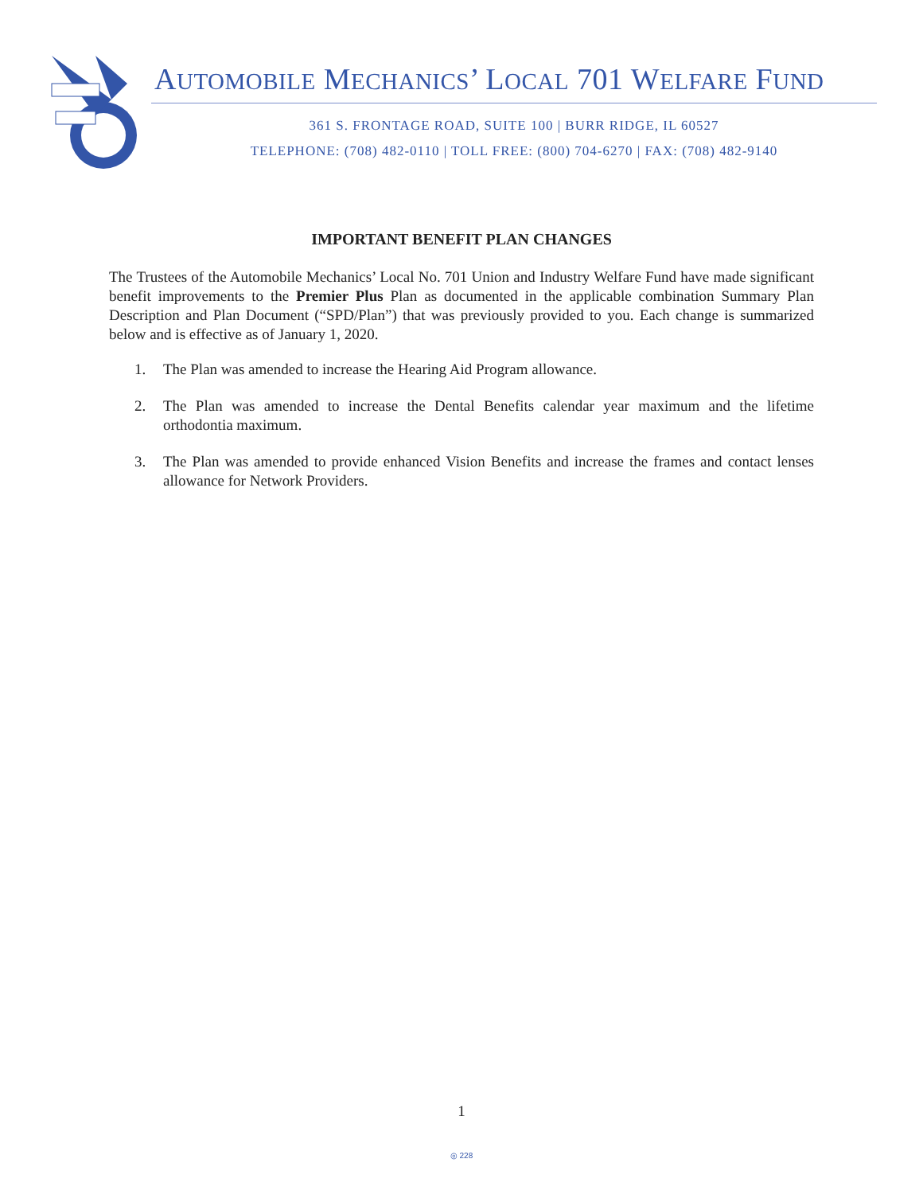AUTOMOBILE MECHANICS’ LOCAL 701 WELFARE FUND
361 S. FRONTAGE ROAD, SUITE 100 | BURR RIDGE, IL 60527
TELEPHONE: (708) 482-0110 | TOLL FREE: (800) 704-6270 | FAX: (708) 482-9140
IMPORTANT BENEFIT PLAN CHANGES
The Trustees of the Automobile Mechanics’ Local No. 701 Union and Industry Welfare Fund have made significant benefit improvements to the Premier Plus Plan as documented in the applicable combination Summary Plan Description and Plan Document (“SPD/Plan”) that was previously provided to you. Each change is summarized below and is effective as of January 1, 2020.
1. The Plan was amended to increase the Hearing Aid Program allowance.
2. The Plan was amended to increase the Dental Benefits calendar year maximum and the lifetime orthodontia maximum.
3. The Plan was amended to provide enhanced Vision Benefits and increase the frames and contact lenses allowance for Network Providers.
1
◎ 228